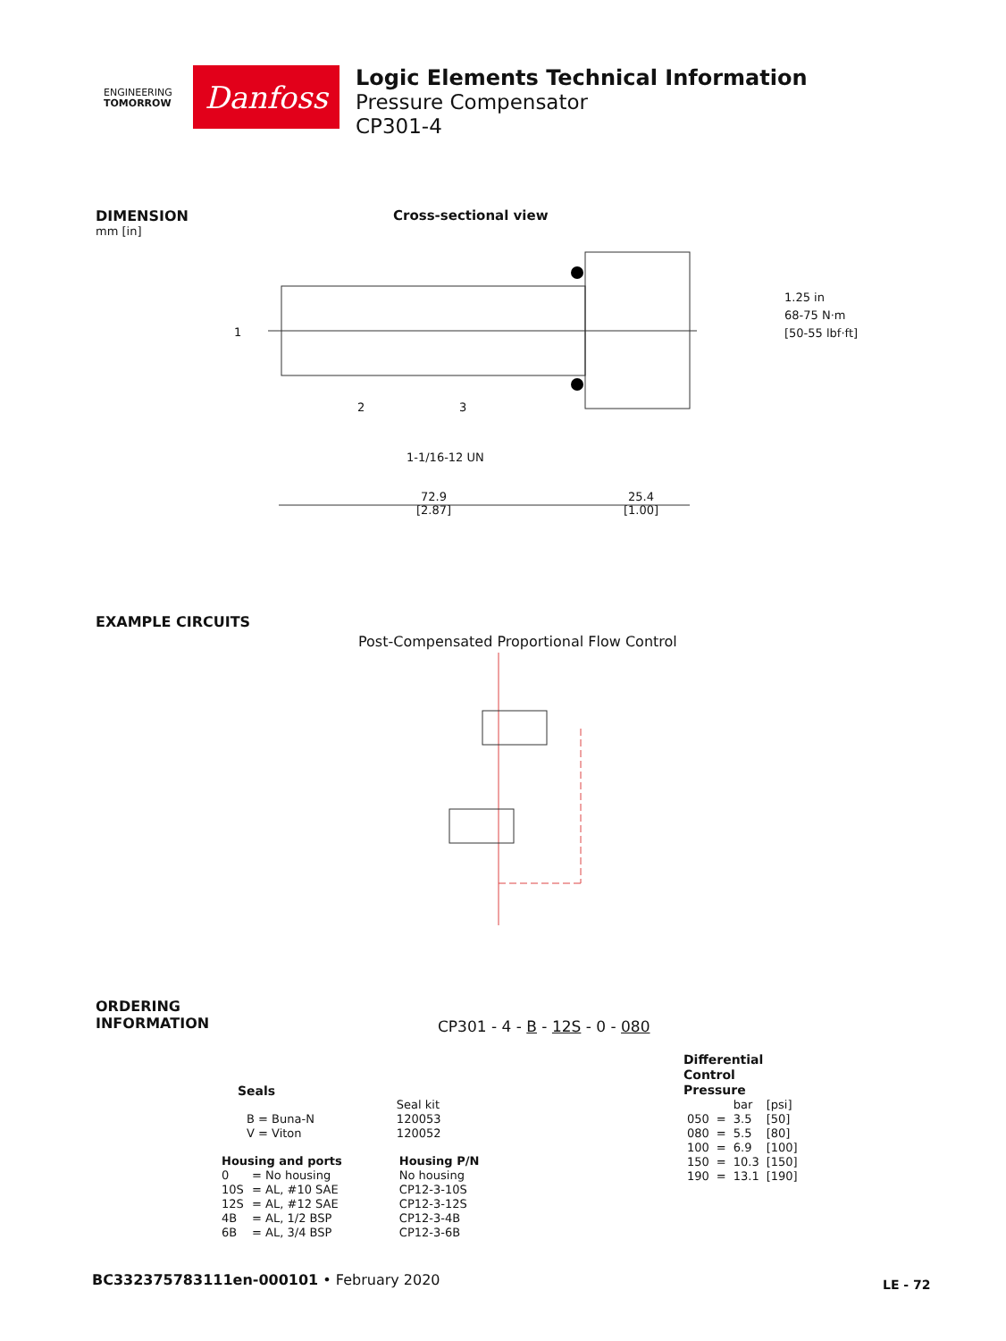ENGINEERING
TOMORROW
Danfoss
Logic Elements Technical Information
Pressure Compensator
CP301-4
DIMENSION
mm [in]
Cross-sectional view
1
2 3
1-1/16-12 UN
72.9
[2.87]
25.4
[1.00]
1.25 in
68-75 N·m
[50-55 lbf·ft]
EXAMPLE CIRCUITS
Post-Compensated Proportional Flow Control
ORDERING
INFORMATION
CP301 - 4 - B - 12S - 0 - 080
Seals
| | | Seal kit |
| B = Buna-N | | 120053 |
| V = Viton | | 120052 |
| Housing and ports | | Housing P/N |
| --- | --- | --- |
| 0 | = No housing | No housing |
| 10S | = AL, #10 SAE | CP12-3-10S |
| 12S | = AL, #12 SAE | CP12-3-12S |
| 4B | = AL, 1/2 BSP | CP12-3-4B |
| 6B | = AL, 3/4 BSP | CP12-3-6B |
Differential
Control
Pressure
| | | bar | [psi] |
| --- | --- | --- | --- |
| 050 | = | 3.5 | [50] |
| 080 | = | 5.5 | [80] |
| 100 | = | 6.9 | [100] |
| 150 | = | 10.3 | [150] |
| 190 | = | 13.1 | [190] |
BC332375783111en-000101 • February 2020
LE - 72